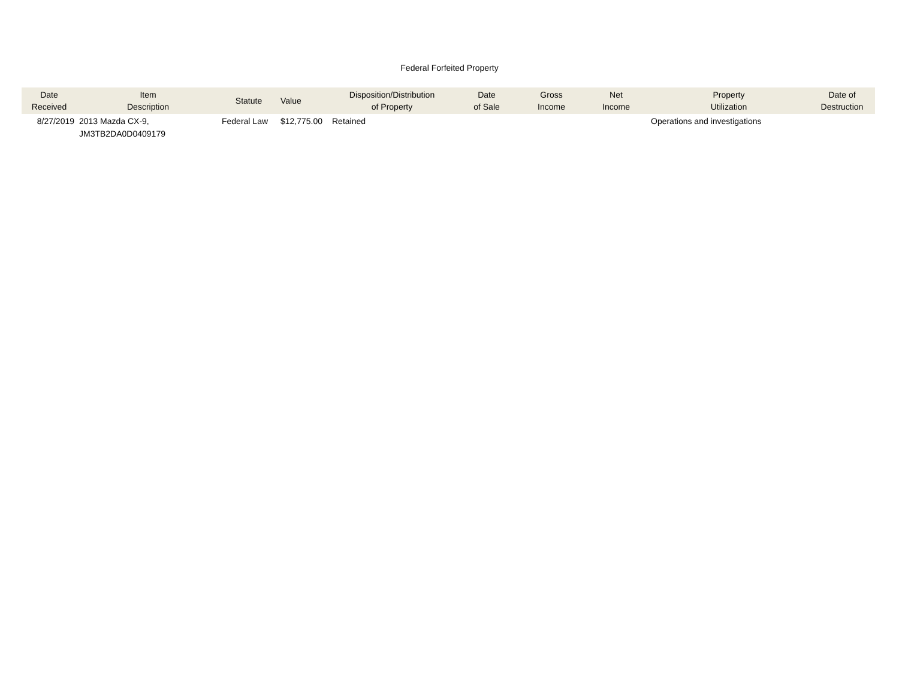Federal Forfeited Property
| Date Received | Item Description | Statute | Value | Disposition/Distribution of Property | Date of Sale | Gross Income | Net Income | Property Utilization | Date of Destruction |
| --- | --- | --- | --- | --- | --- | --- | --- | --- | --- |
| 8/27/2019 | 2013 Mazda CX-9, JM3TB2DA0D0409179 | Federal Law | $12,775.00 | Retained | | | | Operations and investigations | |